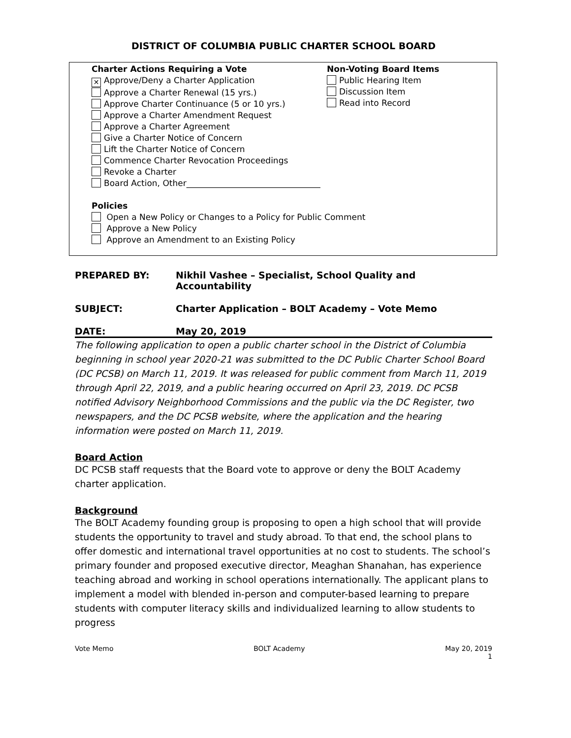DISTRICT OF COLUMBIA PUBLIC CHARTER SCHOOL BOARD
Charter Actions Requiring a Vote
✕ Approve/Deny a Charter Application
Approve a Charter Renewal (15 yrs.)
Approve Charter Continuance (5 or 10 yrs.)
Approve a Charter Amendment Request
Approve a Charter Agreement
Give a Charter Notice of Concern
Lift the Charter Notice of Concern
Commence Charter Revocation Proceedings
Revoke a Charter
Board Action, Other________________________________
Non-Voting Board Items
Public Hearing Item
Discussion Item
Read into Record
Policies
Open a New Policy or Changes to a Policy for Public Comment
Approve a New Policy
Approve an Amendment to an Existing Policy
PREPARED BY: Nikhil Vashee – Specialist, School Quality and Accountability
SUBJECT: Charter Application – BOLT Academy – Vote Memo
DATE: May 20, 2019
The following application to open a public charter school in the District of Columbia beginning in school year 2020-21 was submitted to the DC Public Charter School Board (DC PCSB) on March 11, 2019. It was released for public comment from March 11, 2019 through April 22, 2019, and a public hearing occurred on April 23, 2019. DC PCSB notified Advisory Neighborhood Commissions and the public via the DC Register, two newspapers, and the DC PCSB website, where the application and the hearing information were posted on March 11, 2019.
Board Action
DC PCSB staff requests that the Board vote to approve or deny the BOLT Academy charter application.
Background
The BOLT Academy founding group is proposing to open a high school that will provide students the opportunity to travel and study abroad. To that end, the school plans to offer domestic and international travel opportunities at no cost to students. The school’s primary founder and proposed executive director, Meaghan Shanahan, has experience teaching abroad and working in school operations internationally. The applicant plans to implement a model with blended in-person and computer-based learning to prepare students with computer literacy skills and individualized learning to allow students to progress
Vote Memo BOLT Academy May 20, 2019
1